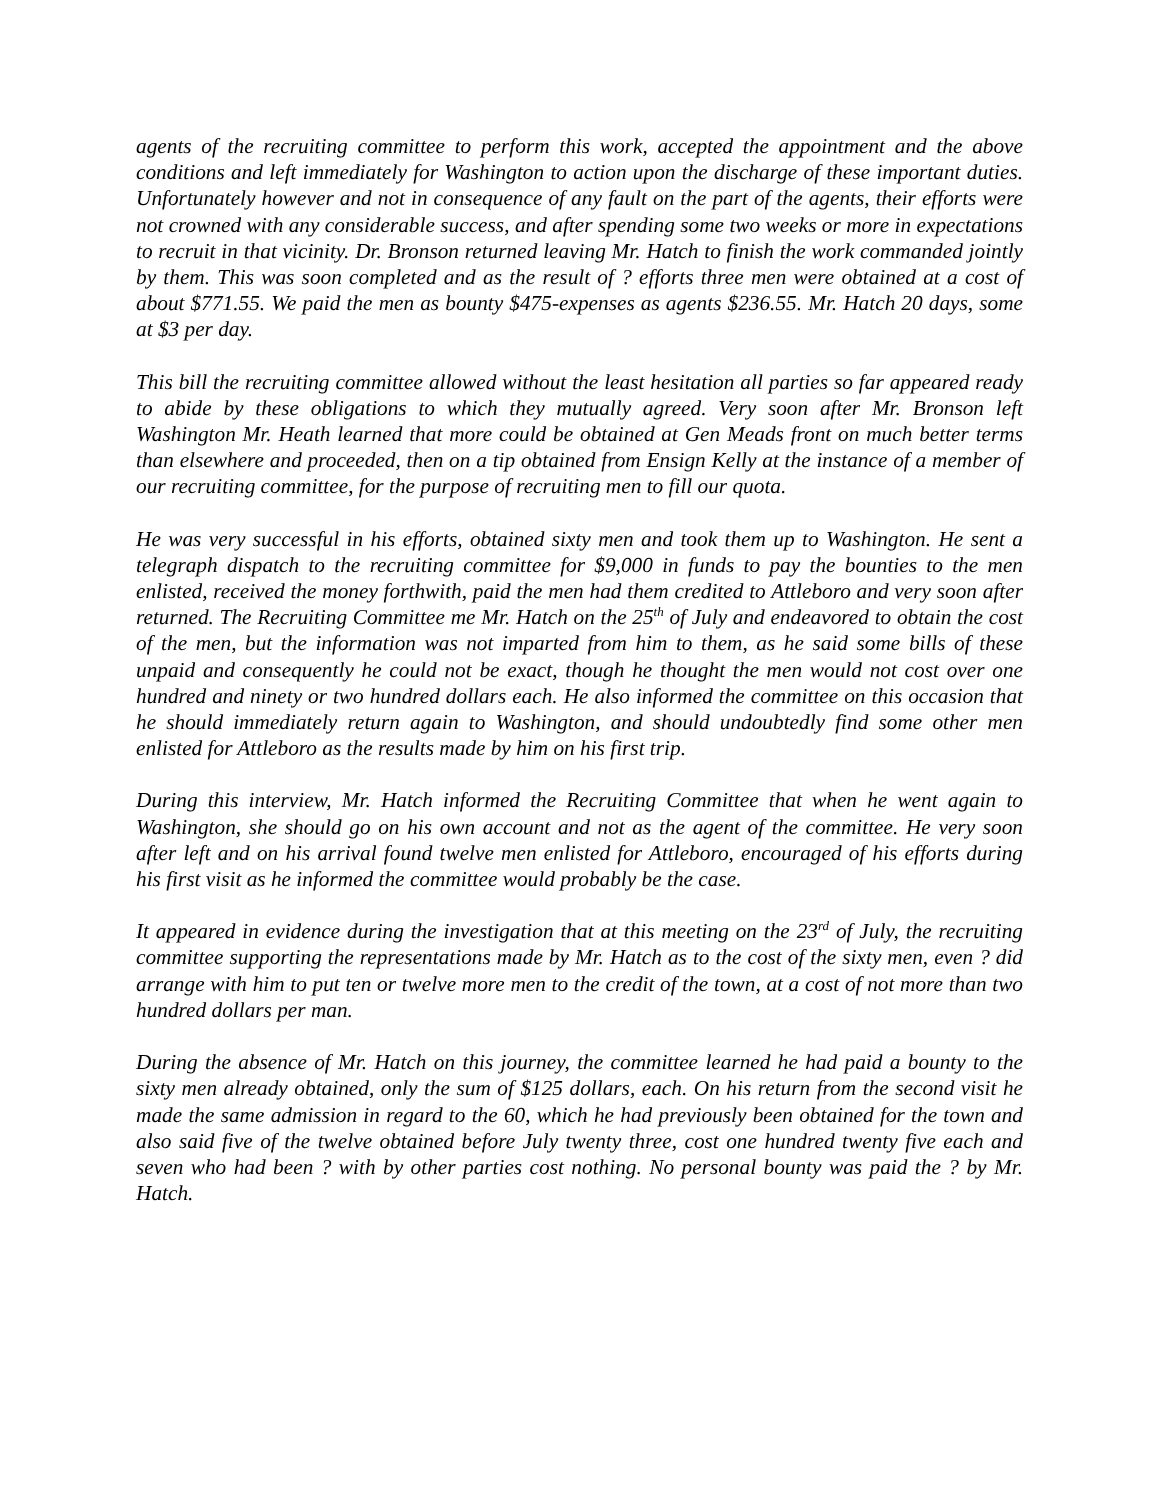agents of the recruiting committee to perform this work, accepted the appointment and the above conditions and left immediately for Washington to action upon the discharge of these important duties. Unfortunately however and not in consequence of any fault on the part of the agents, their efforts were not crowned with any considerable success, and after spending some two weeks or more in expectations to recruit in that vicinity. Dr. Bronson returned leaving Mr. Hatch to finish the work commanded jointly by them. This was soon completed and as the result of ? efforts three men were obtained at a cost of about $771.55. We paid the men as bounty $475-expenses as agents $236.55. Mr. Hatch 20 days, some at $3 per day.
This bill the recruiting committee allowed without the least hesitation all parties so far appeared ready to abide by these obligations to which they mutually agreed. Very soon after Mr. Bronson left Washington Mr. Heath learned that more could be obtained at Gen Meads front on much better terms than elsewhere and proceeded, then on a tip obtained from Ensign Kelly at the instance of a member of our recruiting committee, for the purpose of recruiting men to fill our quota.
He was very successful in his efforts, obtained sixty men and took them up to Washington. He sent a telegraph dispatch to the recruiting committee for $9,000 in funds to pay the bounties to the men enlisted, received the money forthwith, paid the men had them credited to Attleboro and very soon after returned. The Recruiting Committee me Mr. Hatch on the 25<sup>th</sup> of July and endeavored to obtain the cost of the men, but the information was not imparted from him to them, as he said some bills of these unpaid and consequently he could not be exact, though he thought the men would not cost over one hundred and ninety or two hundred dollars each. He also informed the committee on this occasion that he should immediately return again to Washington, and should undoubtedly find some other men enlisted for Attleboro as the results made by him on his first trip.
During this interview, Mr. Hatch informed the Recruiting Committee that when he went again to Washington, she should go on his own account and not as the agent of the committee. He very soon after left and on his arrival found twelve men enlisted for Attleboro, encouraged of his efforts during his first visit as he informed the committee would probably be the case.
It appeared in evidence during the investigation that at this meeting on the 23<sup>rd</sup> of July, the recruiting committee supporting the representations made by Mr. Hatch as to the cost of the sixty men, even ? did arrange with him to put ten or twelve more men to the credit of the town, at a cost of not more than two hundred dollars per man.
During the absence of Mr. Hatch on this journey, the committee learned he had paid a bounty to the sixty men already obtained, only the sum of $125 dollars, each. On his return from the second visit he made the same admission in regard to the 60, which he had previously been obtained for the town and also said five of the twelve obtained before July twenty three, cost one hundred twenty five each and seven who had been ? with by other parties cost nothing. No personal bounty was paid the ? by Mr. Hatch.